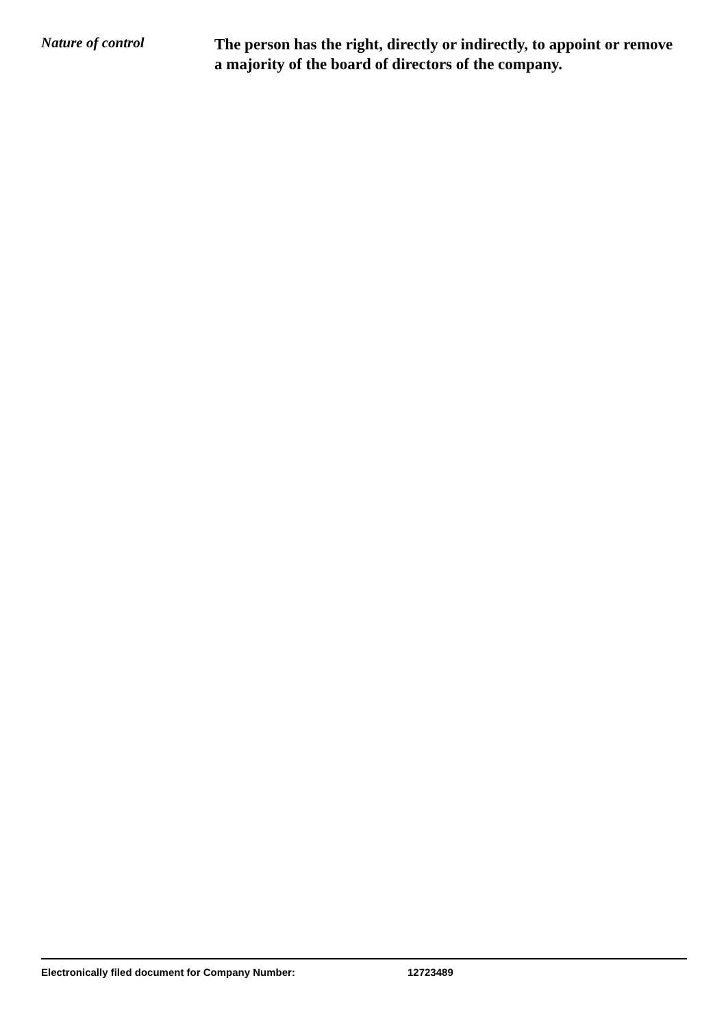Nature of control
The person has the right, directly or indirectly, to appoint or remove a majority of the board of directors of the company.
Electronically filed document for Company Number: 12723489